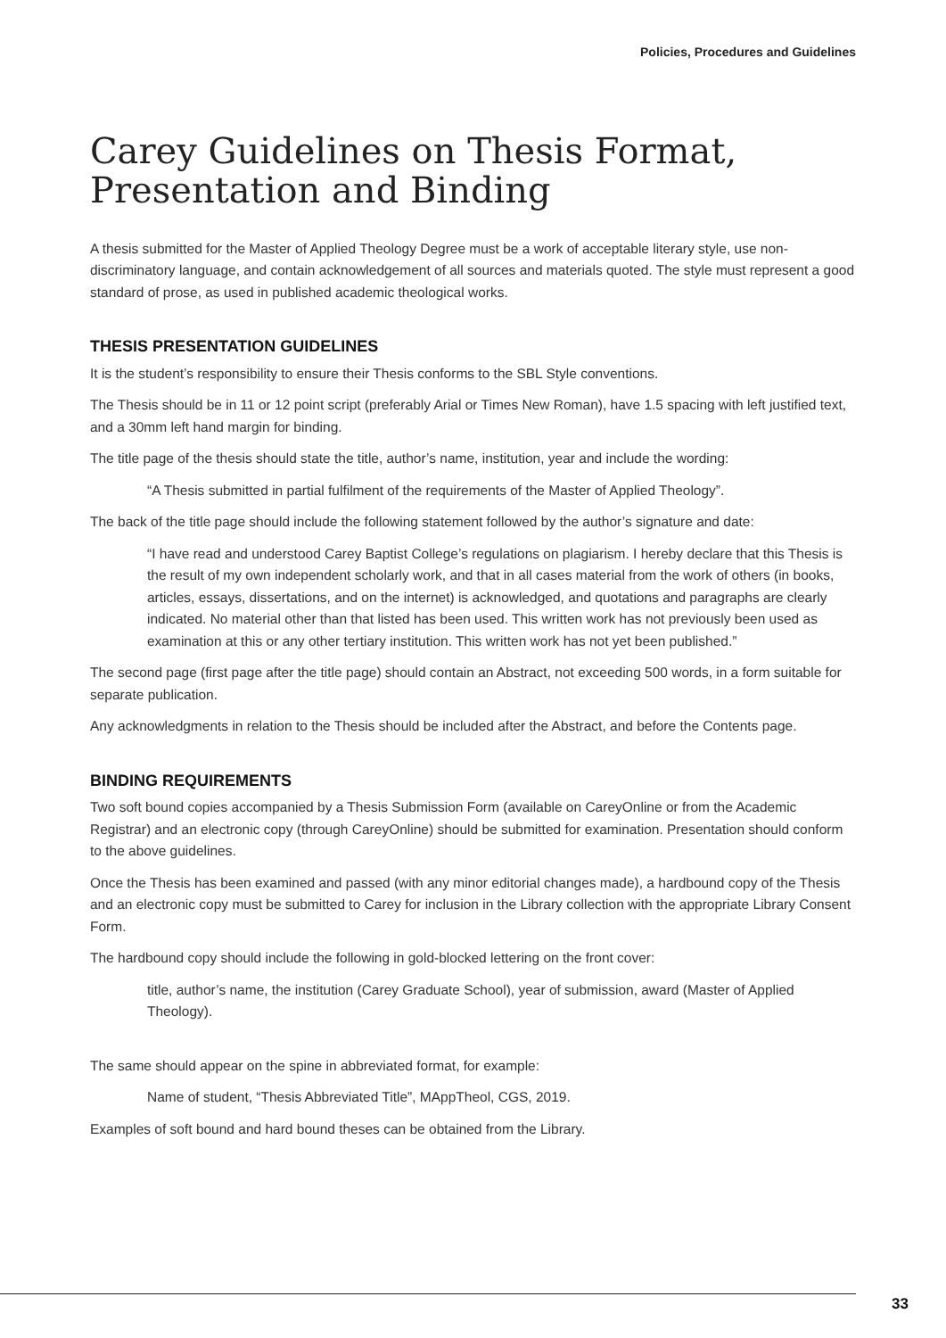Policies, Procedures and Guidelines
Carey Guidelines on Thesis Format,
Presentation and Binding
A thesis submitted for the Master of Applied Theology Degree must be a work of acceptable literary style, use non-discriminatory language, and contain acknowledgement of all sources and materials quoted. The style must represent a good standard of prose, as used in published academic theological works.
THESIS PRESENTATION GUIDELINES
It is the student’s responsibility to ensure their Thesis conforms to the SBL Style conventions.
The Thesis should be in 11 or 12 point script (preferably Arial or Times New Roman), have 1.5 spacing with left justified text, and a 30mm left hand margin for binding.
The title page of the thesis should state the title, author’s name, institution, year and include the wording:
“A Thesis submitted in partial fulfilment of the requirements of the Master of Applied Theology”.
The back of the title page should include the following statement followed by the author’s signature and date:
“I have read and understood Carey Baptist College’s regulations on plagiarism. I hereby declare that this Thesis is the result of my own independent scholarly work, and that in all cases material from the work of others (in books, articles, essays, dissertations, and on the internet) is acknowledged, and quotations and paragraphs are clearly indicated. No material other than that listed has been used. This written work has not previously been used as examination at this or any other tertiary institution. This written work has not yet been published.”
The second page (first page after the title page) should contain an Abstract, not exceeding 500 words, in a form suitable for separate publication.
Any acknowledgments in relation to the Thesis should be included after the Abstract, and before the Contents page.
BINDING REQUIREMENTS
Two soft bound copies accompanied by a Thesis Submission Form (available on CareyOnline or from the Academic Registrar) and an electronic copy (through CareyOnline) should be submitted for examination. Presentation should conform to the above guidelines.
Once the Thesis has been examined and passed (with any minor editorial changes made), a hardbound copy of the Thesis and an electronic copy must be submitted to Carey for inclusion in the Library collection with the appropriate Library Consent Form.
The hardbound copy should include the following in gold-blocked lettering on the front cover:
title, author’s name, the institution (Carey Graduate School), year of submission, award (Master of Applied Theology).
The same should appear on the spine in abbreviated format, for example:
Name of student, “Thesis Abbreviated Title”, MAppTheol, CGS, 2019.
Examples of soft bound and hard bound theses can be obtained from the Library.
33